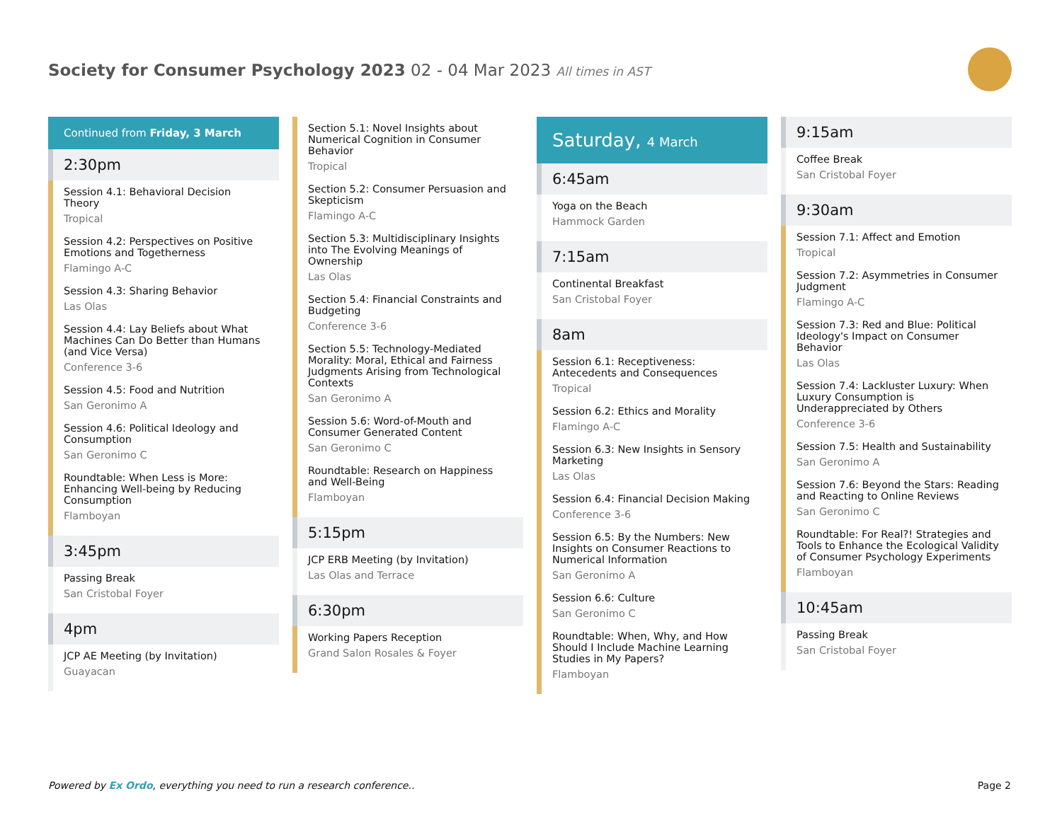Society for Consumer Psychology 2023 02 - 04 Mar 2023 All times in AST
Continued from Friday, 3 March
2:30pm
Session 4.1: Behavioral Decision Theory
Tropical
Session 4.2: Perspectives on Positive Emotions and Togetherness
Flamingo A-C
Session 4.3: Sharing Behavior
Las Olas
Session 4.4: Lay Beliefs about What Machines Can Do Better than Humans (and Vice Versa)
Conference 3-6
Session 4.5: Food and Nutrition
San Geronimo A
Session 4.6: Political Ideology and Consumption
San Geronimo C
Roundtable: When Less is More: Enhancing Well-being by Reducing Consumption
Flamboyan
3:45pm
Passing Break
San Cristobal Foyer
4pm
JCP AE Meeting (by Invitation)
Guayacan
Section 5.1: Novel Insights about Numerical Cognition in Consumer Behavior
Tropical
Section 5.2: Consumer Persuasion and Skepticism
Flamingo A-C
Section 5.3: Multidisciplinary Insights into The Evolving Meanings of Ownership
Las Olas
Section 5.4: Financial Constraints and Budgeting
Conference 3-6
Section 5.5: Technology-Mediated Morality: Moral, Ethical and Fairness Judgments Arising from Technological Contexts
San Geronimo A
Session 5.6: Word-of-Mouth and Consumer Generated Content
San Geronimo C
Roundtable: Research on Happiness and Well-Being
Flamboyan
5:15pm
JCP ERB Meeting (by Invitation)
Las Olas and Terrace
6:30pm
Working Papers Reception
Grand Salon Rosales & Foyer
Saturday, 4 March
6:45am
Yoga on the Beach
Hammock Garden
7:15am
Continental Breakfast
San Cristobal Foyer
8am
Session 6.1: Receptiveness: Antecedents and Consequences
Tropical
Session 6.2: Ethics and Morality
Flamingo A-C
Session 6.3: New Insights in Sensory Marketing
Las Olas
Session 6.4: Financial Decision Making
Conference 3-6
Session 6.5: By the Numbers: New Insights on Consumer Reactions to Numerical Information
San Geronimo A
Session 6.6: Culture
San Geronimo C
Roundtable: When, Why, and How Should I Include Machine Learning Studies in My Papers?
Flamboyan
9:15am
Coffee Break
San Cristobal Foyer
9:30am
Session 7.1: Affect and Emotion
Tropical
Session 7.2: Asymmetries in Consumer Judgment
Flamingo A-C
Session 7.3: Red and Blue: Political Ideology's Impact on Consumer Behavior
Las Olas
Session 7.4: Lackluster Luxury: When Luxury Consumption is Underappreciated by Others
Conference 3-6
Session 7.5: Health and Sustainability
San Geronimo A
Session 7.6: Beyond the Stars: Reading and Reacting to Online Reviews
San Geronimo C
Roundtable: For Real?! Strategies and Tools to Enhance the Ecological Validity of Consumer Psychology Experiments
Flamboyan
10:45am
Passing Break
San Cristobal Foyer
Powered by Ex Ordo, everything you need to run a research conference..
Page 2